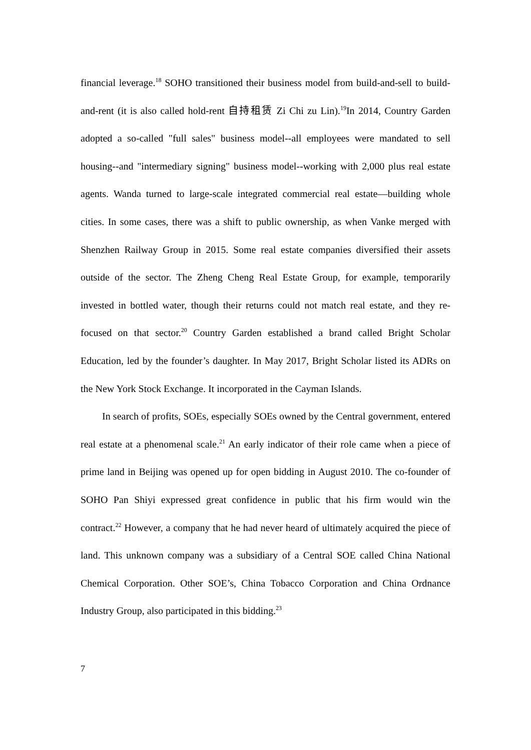financial leverage.<sup>18</sup> SOHO transitioned their business model from build-and-sell to build-and-rent (it is also called hold-rent 自持租赁 Zi Chi zu Lin).<sup>19</sup>In 2014, Country Garden adopted a so-called "full sales" business model--all employees were mandated to sell housing--and "intermediary signing" business model--working with 2,000 plus real estate agents. Wanda turned to large-scale integrated commercial real estate—building whole cities. In some cases, there was a shift to public ownership, as when Vanke merged with Shenzhen Railway Group in 2015. Some real estate companies diversified their assets outside of the sector. The Zheng Cheng Real Estate Group, for example, temporarily invested in bottled water, though their returns could not match real estate, and they re-focused on that sector.<sup>20</sup> Country Garden established a brand called Bright Scholar Education, led by the founder’s daughter. In May 2017, Bright Scholar listed its ADRs on the New York Stock Exchange. It incorporated in the Cayman Islands.
In search of profits, SOEs, especially SOEs owned by the Central government, entered real estate at a phenomenal scale.<sup>21</sup> An early indicator of their role came when a piece of prime land in Beijing was opened up for open bidding in August 2010. The co-founder of SOHO Pan Shiyi expressed great confidence in public that his firm would win the contract.<sup>22</sup> However, a company that he had never heard of ultimately acquired the piece of land. This unknown company was a subsidiary of a Central SOE called China National Chemical Corporation. Other SOE’s, China Tobacco Corporation and China Ordnance Industry Group, also participated in this bidding.<sup>23</sup>
7